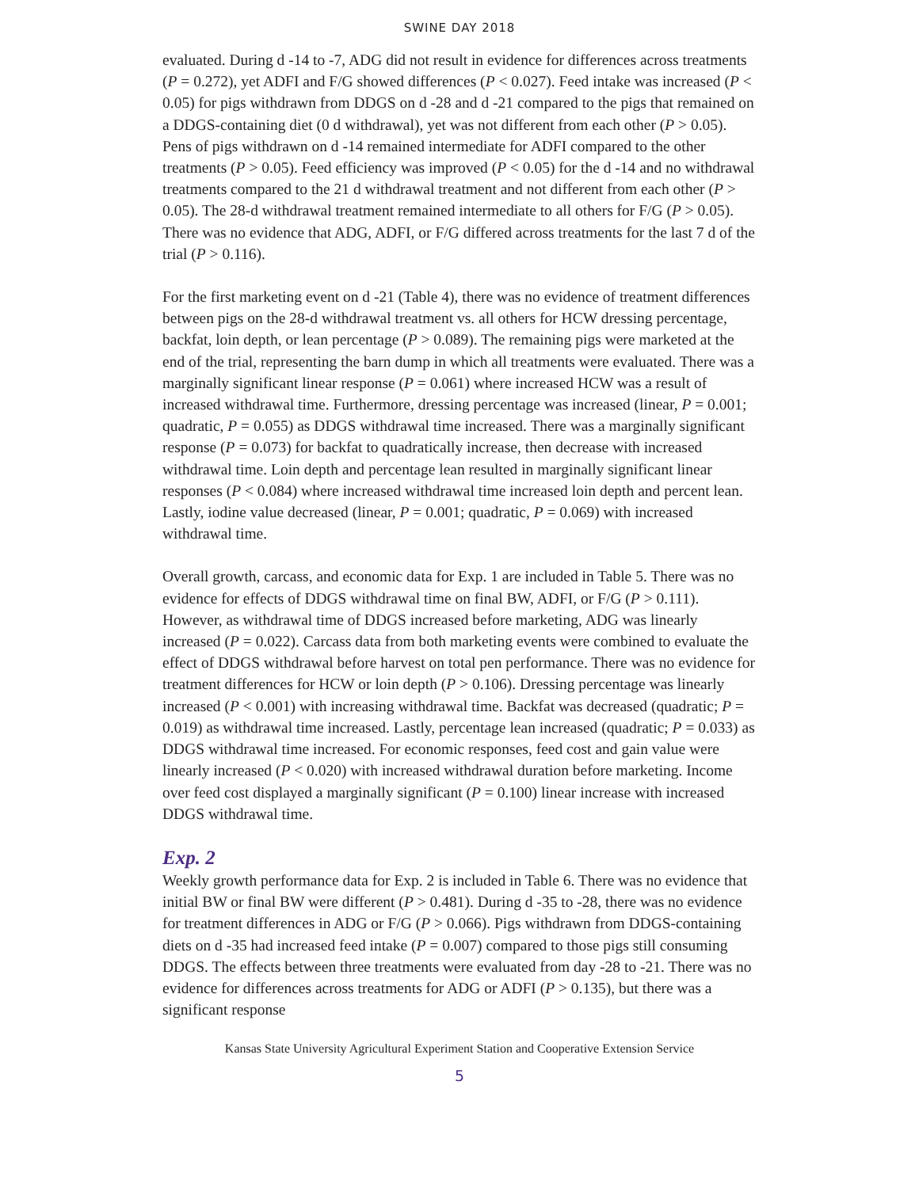SWINE DAY 2018
evaluated. During d -14 to -7, ADG did not result in evidence for differences across treatments (P = 0.272), yet ADFI and F/G showed differences (P < 0.027). Feed intake was increased (P < 0.05) for pigs withdrawn from DDGS on d -28 and d -21 compared to the pigs that remained on a DDGS-containing diet (0 d withdrawal), yet was not different from each other (P > 0.05). Pens of pigs withdrawn on d -14 remained intermediate for ADFI compared to the other treatments (P > 0.05). Feed efficiency was improved (P < 0.05) for the d -14 and no withdrawal treatments compared to the 21 d withdrawal treatment and not different from each other (P > 0.05). The 28-d withdrawal treatment remained intermediate to all others for F/G (P > 0.05). There was no evidence that ADG, ADFI, or F/G differed across treatments for the last 7 d of the trial (P > 0.116).
For the first marketing event on d -21 (Table 4), there was no evidence of treatment differences between pigs on the 28-d withdrawal treatment vs. all others for HCW dressing percentage, backfat, loin depth, or lean percentage (P > 0.089). The remaining pigs were marketed at the end of the trial, representing the barn dump in which all treatments were evaluated. There was a marginally significant linear response (P = 0.061) where increased HCW was a result of increased withdrawal time. Furthermore, dressing percentage was increased (linear, P = 0.001; quadratic, P = 0.055) as DDGS withdrawal time increased. There was a marginally significant response (P = 0.073) for backfat to quadratically increase, then decrease with increased withdrawal time. Loin depth and percentage lean resulted in marginally significant linear responses (P < 0.084) where increased withdrawal time increased loin depth and percent lean. Lastly, iodine value decreased (linear, P = 0.001; quadratic, P = 0.069) with increased withdrawal time.
Overall growth, carcass, and economic data for Exp. 1 are included in Table 5. There was no evidence for effects of DDGS withdrawal time on final BW, ADFI, or F/G (P > 0.111). However, as withdrawal time of DDGS increased before marketing, ADG was linearly increased (P = 0.022). Carcass data from both marketing events were combined to evaluate the effect of DDGS withdrawal before harvest on total pen performance. There was no evidence for treatment differences for HCW or loin depth (P > 0.106). Dressing percentage was linearly increased (P < 0.001) with increasing withdrawal time. Backfat was decreased (quadratic; P = 0.019) as withdrawal time increased. Lastly, percentage lean increased (quadratic; P = 0.033) as DDGS withdrawal time increased. For economic responses, feed cost and gain value were linearly increased (P < 0.020) with increased withdrawal duration before marketing. Income over feed cost displayed a marginally significant (P = 0.100) linear increase with increased DDGS withdrawal time.
Exp. 2
Weekly growth performance data for Exp. 2 is included in Table 6. There was no evidence that initial BW or final BW were different (P > 0.481). During d -35 to -28, there was no evidence for treatment differences in ADG or F/G (P > 0.066). Pigs withdrawn from DDGS-containing diets on d -35 had increased feed intake (P = 0.007) compared to those pigs still consuming DDGS. The effects between three treatments were evaluated from day -28 to -21. There was no evidence for differences across treatments for ADG or ADFI (P > 0.135), but there was a significant response
Kansas State University Agricultural Experiment Station and Cooperative Extension Service
5